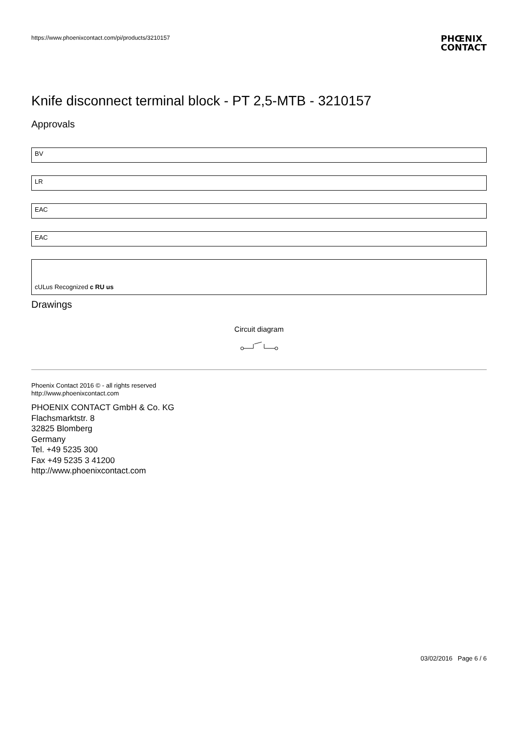https://www.phoenixcontact.com/pi/products/3210157 PHŒNIX
CONTACT
Knife disconnect terminal block - PT 2,5-MTB - 3210157
Approvals
BV
LR
EAC
EAC
cULus Recognized c RU us
Drawings
Circuit diagram
Phoenix Contact 2016 © - all rights reserved
http://www.phoenixcontact.com
PHOENIX CONTACT GmbH & Co. KG
Flachsmarktstr. 8
32825 Blomberg
Germany
Tel. +49 5235 300
Fax +49 5235 3 41200
http://www.phoenixcontact.com
03/02/2016 Page 6 / 6